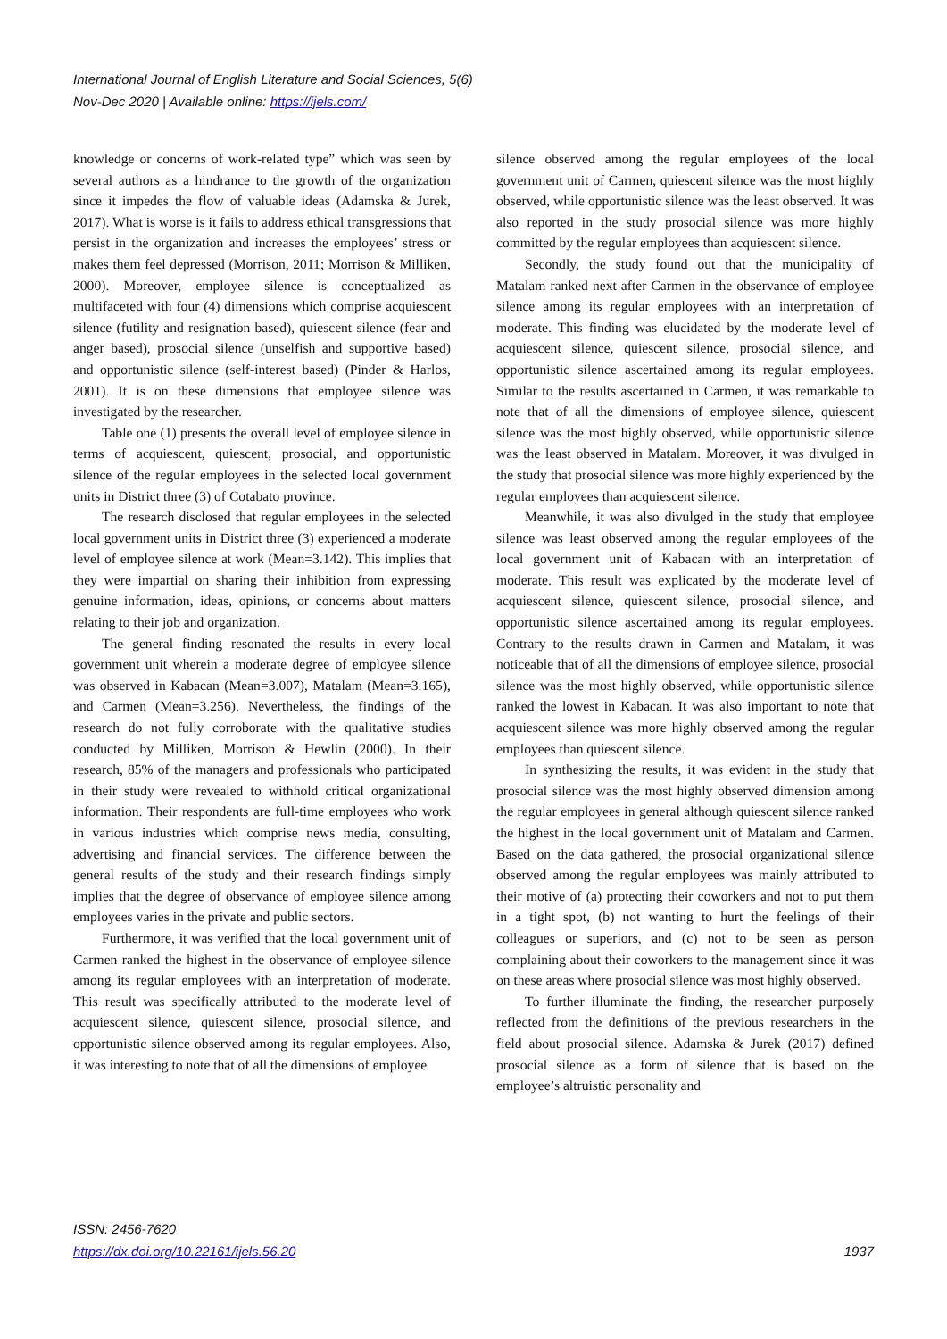International Journal of English Literature and Social Sciences, 5(6)
Nov-Dec 2020 | Available online: https://ijels.com/
knowledge or concerns of work-related type” which was seen by several authors as a hindrance to the growth of the organization since it impedes the flow of valuable ideas (Adamska & Jurek, 2017). What is worse is it fails to address ethical transgressions that persist in the organization and increases the employees’ stress or makes them feel depressed (Morrison, 2011; Morrison & Milliken, 2000). Moreover, employee silence is conceptualized as multifaceted with four (4) dimensions which comprise acquiescent silence (futility and resignation based), quiescent silence (fear and anger based), prosocial silence (unselfish and supportive based) and opportunistic silence (self-interest based) (Pinder & Harlos, 2001). It is on these dimensions that employee silence was investigated by the researcher.
Table one (1) presents the overall level of employee silence in terms of acquiescent, quiescent, prosocial, and opportunistic silence of the regular employees in the selected local government units in District three (3) of Cotabato province.
The research disclosed that regular employees in the selected local government units in District three (3) experienced a moderate level of employee silence at work (Mean=3.142). This implies that they were impartial on sharing their inhibition from expressing genuine information, ideas, opinions, or concerns about matters relating to their job and organization.
The general finding resonated the results in every local government unit wherein a moderate degree of employee silence was observed in Kabacan (Mean=3.007), Matalam (Mean=3.165), and Carmen (Mean=3.256). Nevertheless, the findings of the research do not fully corroborate with the qualitative studies conducted by Milliken, Morrison & Hewlin (2000). In their research, 85% of the managers and professionals who participated in their study were revealed to withhold critical organizational information. Their respondents are full-time employees who work in various industries which comprise news media, consulting, advertising and financial services. The difference between the general results of the study and their research findings simply implies that the degree of observance of employee silence among employees varies in the private and public sectors.
Furthermore, it was verified that the local government unit of Carmen ranked the highest in the observance of employee silence among its regular employees with an interpretation of moderate. This result was specifically attributed to the moderate level of acquiescent silence, quiescent silence, prosocial silence, and opportunistic silence observed among its regular employees. Also, it was interesting to note that of all the dimensions of employee
silence observed among the regular employees of the local government unit of Carmen, quiescent silence was the most highly observed, while opportunistic silence was the least observed. It was also reported in the study prosocial silence was more highly committed by the regular employees than acquiescent silence.
Secondly, the study found out that the municipality of Matalam ranked next after Carmen in the observance of employee silence among its regular employees with an interpretation of moderate. This finding was elucidated by the moderate level of acquiescent silence, quiescent silence, prosocial silence, and opportunistic silence ascertained among its regular employees. Similar to the results ascertained in Carmen, it was remarkable to note that of all the dimensions of employee silence, quiescent silence was the most highly observed, while opportunistic silence was the least observed in Matalam. Moreover, it was divulged in the study that prosocial silence was more highly experienced by the regular employees than acquiescent silence.
Meanwhile, it was also divulged in the study that employee silence was least observed among the regular employees of the local government unit of Kabacan with an interpretation of moderate. This result was explicated by the moderate level of acquiescent silence, quiescent silence, prosocial silence, and opportunistic silence ascertained among its regular employees. Contrary to the results drawn in Carmen and Matalam, it was noticeable that of all the dimensions of employee silence, prosocial silence was the most highly observed, while opportunistic silence ranked the lowest in Kabacan. It was also important to note that acquiescent silence was more highly observed among the regular employees than quiescent silence.
In synthesizing the results, it was evident in the study that prosocial silence was the most highly observed dimension among the regular employees in general although quiescent silence ranked the highest in the local government unit of Matalam and Carmen. Based on the data gathered, the prosocial organizational silence observed among the regular employees was mainly attributed to their motive of (a) protecting their coworkers and not to put them in a tight spot, (b) not wanting to hurt the feelings of their colleagues or superiors, and (c) not to be seen as person complaining about their coworkers to the management since it was on these areas where prosocial silence was most highly observed.
To further illuminate the finding, the researcher purposely reflected from the definitions of the previous researchers in the field about prosocial silence. Adamska & Jurek (2017) defined prosocial silence as a form of silence that is based on the employee’s altruistic personality and
ISSN: 2456-7620
https://dx.doi.org/10.22161/ijels.56.20
1937